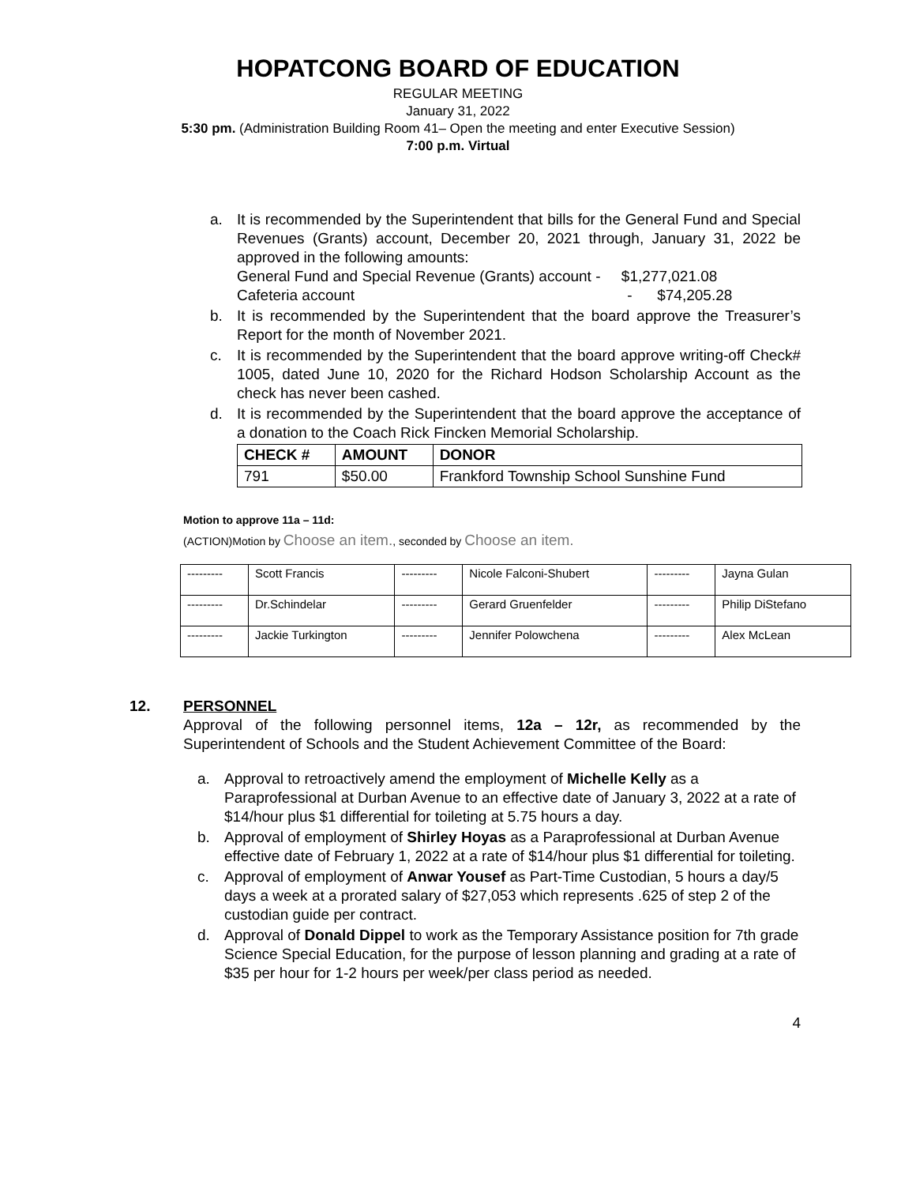HOPATCONG BOARD OF EDUCATION
REGULAR MEETING
January 31, 2022
5:30 pm. (Administration Building Room 41– Open the meeting and enter Executive Session)
7:00 p.m. Virtual
a. It is recommended by the Superintendent that bills for the General Fund and Special Revenues (Grants) account, December 20, 2021 through, January 31, 2022 be approved in the following amounts:
General Fund and Special Revenue (Grants) account - $1,277,021.08
Cafeteria account - $74,205.28
b. It is recommended by the Superintendent that the board approve the Treasurer’s Report for the month of November 2021.
c. It is recommended by the Superintendent that the board approve writing-off Check# 1005, dated June 10, 2020 for the Richard Hodson Scholarship Account as the check has never been cashed.
d. It is recommended by the Superintendent that the board approve the acceptance of a donation to the Coach Rick Fincken Memorial Scholarship.
| CHECK # | AMOUNT | DONOR |
| --- | --- | --- |
| 791 | $50.00 | Frankford Township School Sunshine Fund |
Motion to approve 11a – 11d:
(ACTION)Motion by Choose an item., seconded by Choose an item.
| --------- | Scott Francis | --------- | Nicole Falconi-Shubert | --------- | Jayna Gulan |
| --------- | Dr.Schindelar | --------- | Gerard Gruenfelder | --------- | Philip DiStefano |
| --------- | Jackie Turkington | --------- | Jennifer Polowchena | --------- | Alex McLean |
12. PERSONNEL
Approval of the following personnel items, 12a – 12r, as recommended by the Superintendent of Schools and the Student Achievement Committee of the Board:
a. Approval to retroactively amend the employment of Michelle Kelly as a Paraprofessional at Durban Avenue to an effective date of January 3, 2022 at a rate of $14/hour plus $1 differential for toileting at 5.75 hours a day.
b. Approval of employment of Shirley Hoyas as a Paraprofessional at Durban Avenue effective date of February 1, 2022 at a rate of $14/hour plus $1 differential for toileting.
c. Approval of employment of Anwar Yousef as Part-Time Custodian, 5 hours a day/5 days a week at a prorated salary of $27,053 which represents .625 of step 2 of the custodian guide per contract.
d. Approval of Donald Dippel to work as the Temporary Assistance position for 7th grade Science Special Education, for the purpose of lesson planning and grading at a rate of $35 per hour for 1-2 hours per week/per class period as needed.
4